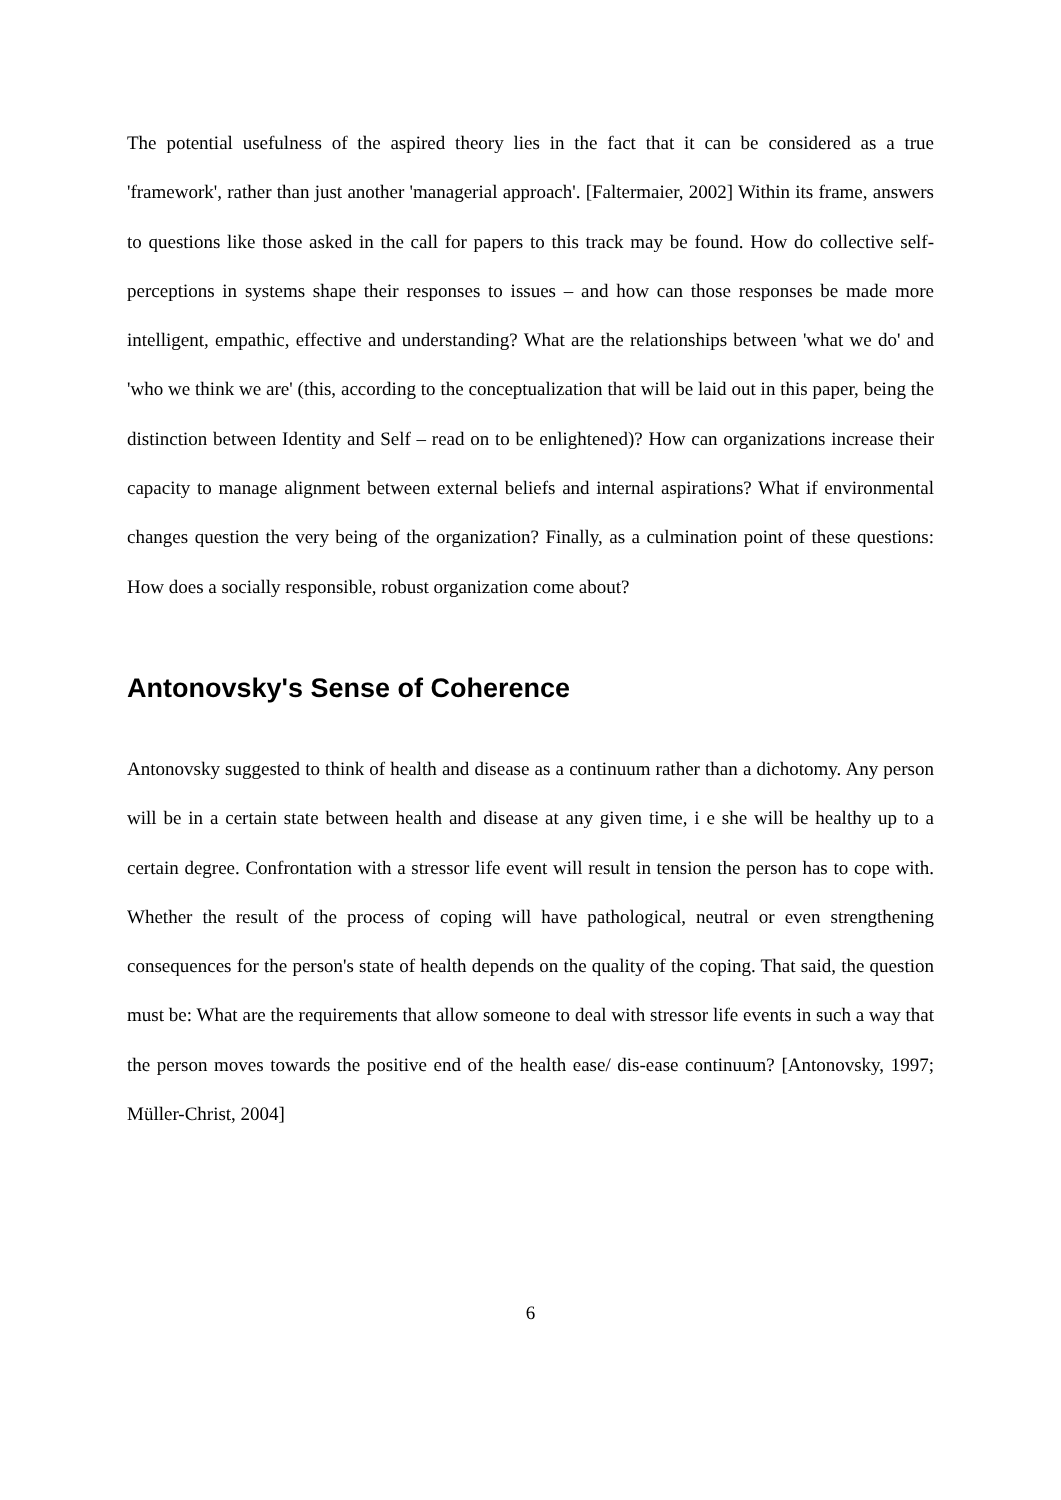The potential usefulness of the aspired theory lies in the fact that it can be considered as a true 'framework', rather than just another 'managerial approach'. [Faltermaier, 2002] Within its frame, answers to questions like those asked in the call for papers to this track may be found. How do collective self-perceptions in systems shape their responses to issues – and how can those responses be made more intelligent, empathic, effective and understanding? What are the relationships between 'what we do' and 'who we think we are' (this, according to the conceptualization that will be laid out in this paper, being the distinction between Identity and Self – read on to be enlightened)? How can organizations increase their capacity to manage alignment between external beliefs and internal aspirations? What if environmental changes question the very being of the organization? Finally, as a culmination point of these questions: How does a socially responsible, robust organization come about?
Antonovsky's Sense of Coherence
Antonovsky suggested to think of health and disease as a continuum rather than a dichotomy. Any person will be in a certain state between health and disease at any given time, i e she will be healthy up to a certain degree. Confrontation with a stressor life event will result in tension the person has to cope with. Whether the result of the process of coping will have pathological, neutral or even strengthening consequences for the person's state of health depends on the quality of the coping. That said, the question must be: What are the requirements that allow someone to deal with stressor life events in such a way that the person moves towards the positive end of the health ease/ dis-ease continuum? [Antonovsky, 1997; Müller-Christ, 2004]
6